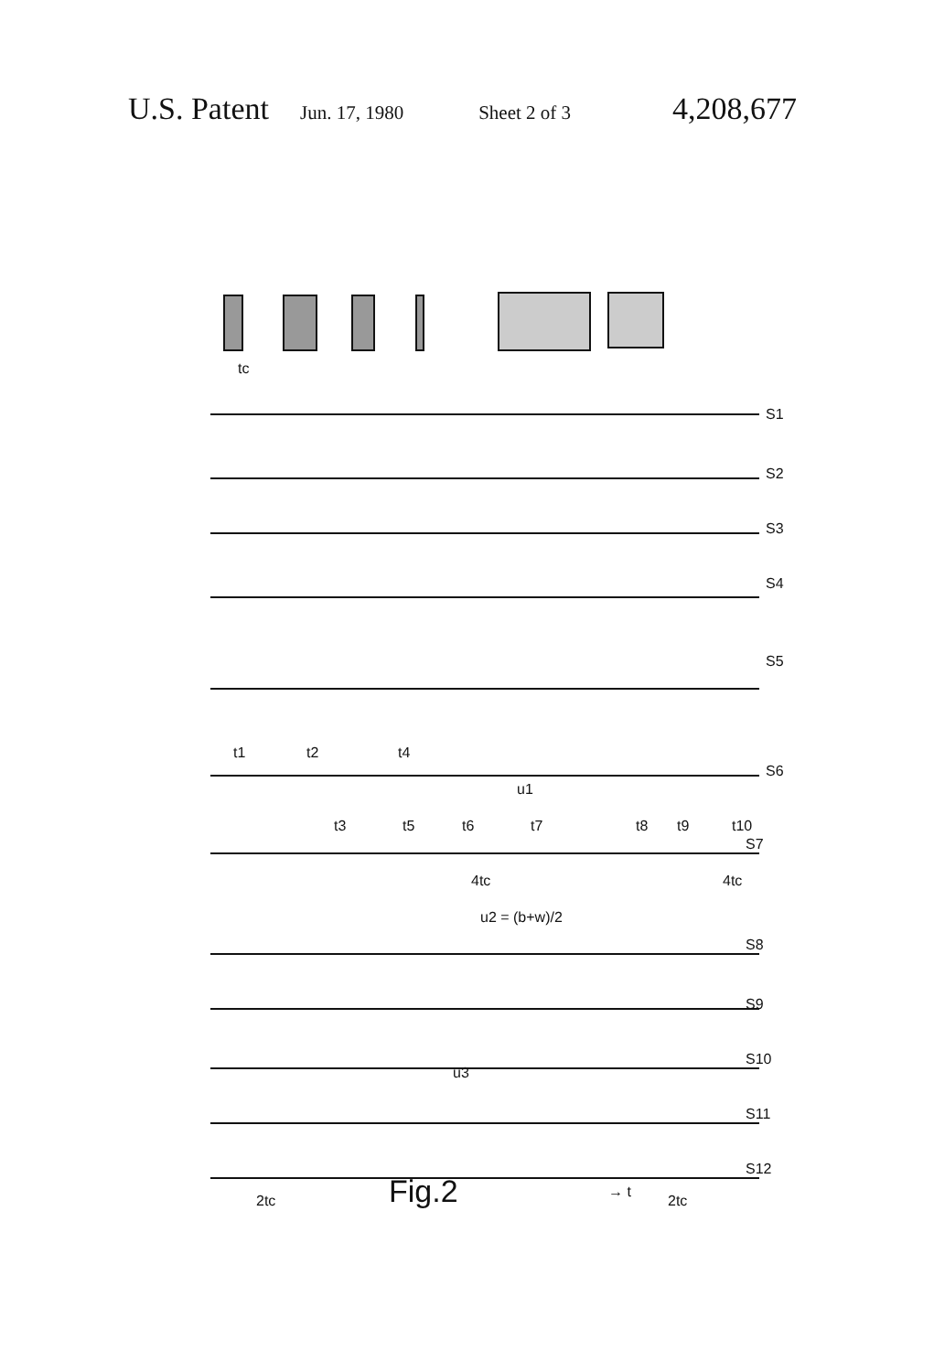U.S. Patent Jun. 17, 1980 Sheet 2 of 3 4,208,677
S1
S2
S3
S4
S5
S6
S7
S8
S9
S10
S11
S12
t1
t2
t3
t4
t5
t6
t7
t8
t9
t10
4tc
4tc
u2 = (b+w)/2
u1
u3
2tc
2tc
→ t
tc
Fig.2